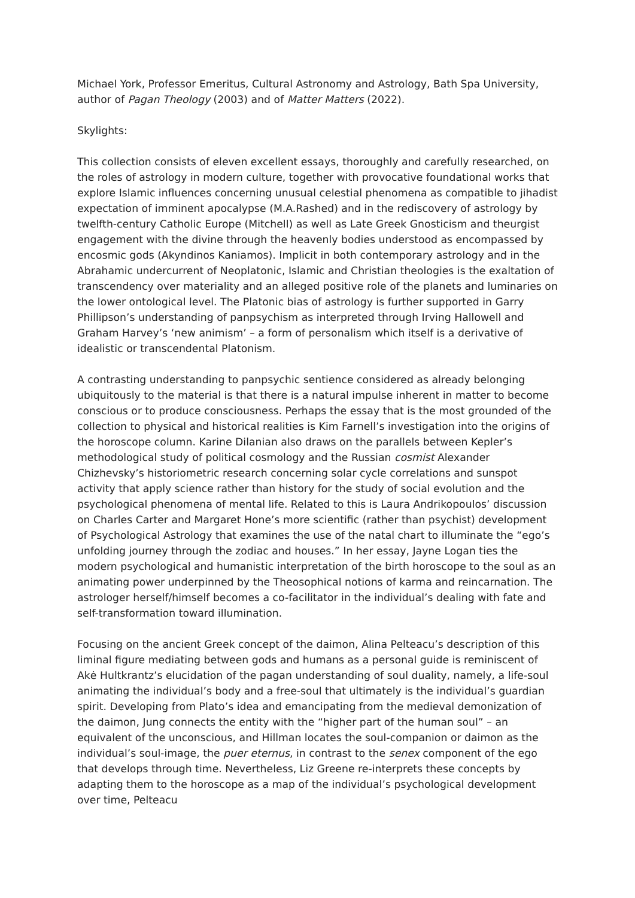Michael York, Professor Emeritus, Cultural Astronomy and Astrology, Bath Spa University, author of Pagan Theology (2003) and of Matter Matters (2022).
Skylights:
This collection consists of eleven excellent essays, thoroughly and carefully researched, on the roles of astrology in modern culture, together with provocative foundational works that explore Islamic influences concerning unusual celestial phenomena as compatible to jihadist expectation of imminent apocalypse (M.A.Rashed) and in the rediscovery of astrology by twelfth-century Catholic Europe (Mitchell) as well as Late Greek Gnosticism and theurgist engagement with the divine through the heavenly bodies understood as encompassed by encosmic gods (Akyndinos Kaniamos). Implicit in both contemporary astrology and in the Abrahamic undercurrent of Neoplatonic, Islamic and Christian theologies is the exaltation of transcendency over materiality and an alleged positive role of the planets and luminaries on the lower ontological level. The Platonic bias of astrology is further supported in Garry Phillipson’s understanding of panpsychism as interpreted through Irving Hallowell and Graham Harvey’s ‘new animism’ – a form of personalism which itself is a derivative of idealistic or transcendental Platonism.
A contrasting understanding to panpsychic sentience considered as already belonging ubiquitously to the material is that there is a natural impulse inherent in matter to become conscious or to produce consciousness. Perhaps the essay that is the most grounded of the collection to physical and historical realities is Kim Farnell’s investigation into the origins of the horoscope column. Karine Dilanian also draws on the parallels between Kepler’s methodological study of political cosmology and the Russian cosmist Alexander Chizhevsky’s historiometric research concerning solar cycle correlations and sunspot activity that apply science rather than history for the study of social evolution and the psychological phenomena of mental life. Related to this is Laura Andrikopoulos’ discussion on Charles Carter and Margaret Hone’s more scientific (rather than psychist) development of Psychological Astrology that examines the use of the natal chart to illuminate the “ego’s unfolding journey through the zodiac and houses.” In her essay, Jayne Logan ties the modern psychological and humanistic interpretation of the birth horoscope to the soul as an animating power underpinned by the Theosophical notions of karma and reincarnation. The astrologer herself/himself becomes a co-facilitator in the individual’s dealing with fate and self-transformation toward illumination.
Focusing on the ancient Greek concept of the daimon, Alina Pelteacu’s description of this liminal figure mediating between gods and humans as a personal guide is reminiscent of Akė Hultkrantz’s elucidation of the pagan understanding of soul duality, namely, a life-soul animating the individual’s body and a free-soul that ultimately is the individual’s guardian spirit. Developing from Plato’s idea and emancipating from the medieval demonization of the daimon, Jung connects the entity with the “higher part of the human soul” – an equivalent of the unconscious, and Hillman locates the soul-companion or daimon as the individual’s soul-image, the puer eternus, in contrast to the senex component of the ego that develops through time. Nevertheless, Liz Greene re-interprets these concepts by adapting them to the horoscope as a map of the individual’s psychological development over time, Pelteacu